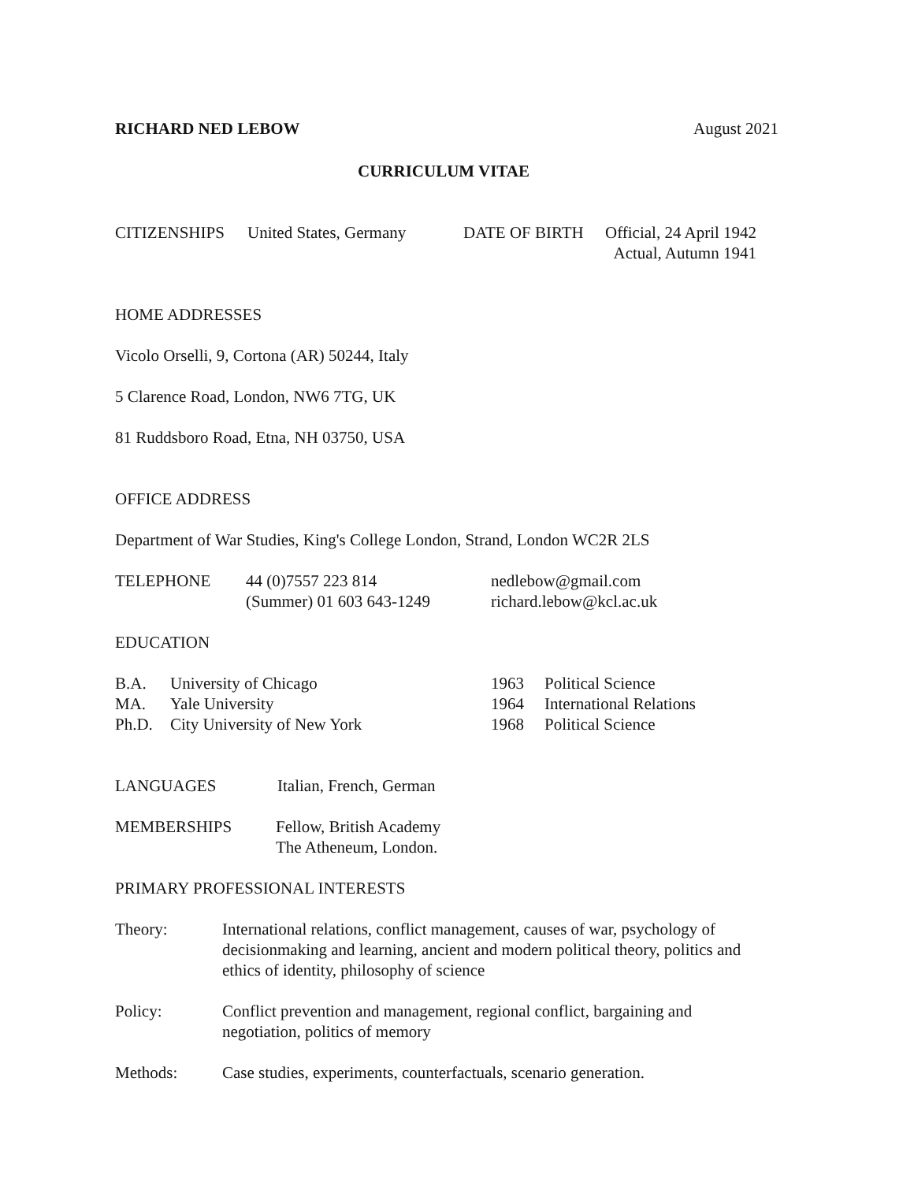RICHARD NED LEBOW August 2021
CURRICULUM VITAE
CITIZENSHIPS United States, Germany
DATE OF BIRTH Official, 24 April 1942
Actual, Autumn 1941
HOME ADDRESSES
Vicolo Orselli, 9, Cortona (AR) 50244, Italy
5 Clarence Road, London, NW6 7TG, UK
81 Ruddsboro Road, Etna, NH 03750, USA
OFFICE ADDRESS
Department of War Studies, King's College London, Strand, London WC2R 2LS
TELEPHONE 44 (0)7557 223 814
(Summer) 01 603 643-1249
nedlebow@gmail.com
richard.lebow@kcl.ac.uk
EDUCATION
| B.A. | University of Chicago |
| MA. | Yale University |
| Ph.D. | City University of New York |
| 1963 | Political Science |
| 1964 | International Relations |
| 1968 | Political Science |
LANGUAGES Italian, French, German
MEMBERSHIPS Fellow, British Academy
The Atheneum, London.
PRIMARY PROFESSIONAL INTERESTS
Theory: International relations, conflict management, causes of war, psychology of decisionmaking and learning, ancient and modern political theory, politics and ethics of identity, philosophy of science
Policy: Conflict prevention and management, regional conflict, bargaining and negotiation, politics of memory
Methods: Case studies, experiments, counterfactuals, scenario generation.